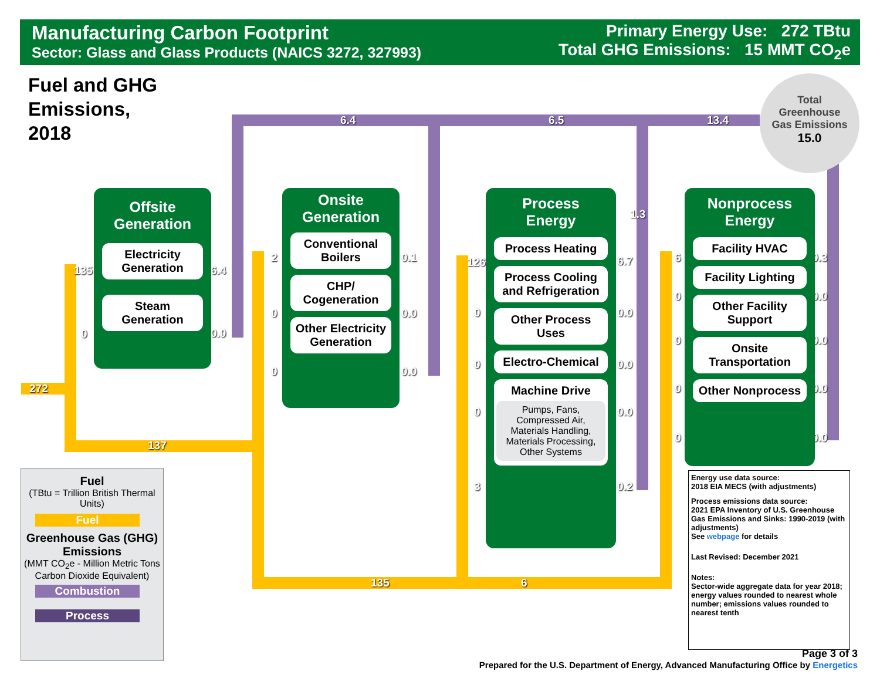Manufacturing Carbon Footprint
Sector: Glass and Glass Products (NAICS 3272, 327993)
Primary Energy Use: 272 TBtu
Total GHG Emissions: 15 MMT CO<sub>2</sub>e
Fuel and GHG
Emissions,
2018
272
137
135
0
6.4
0.0
6.4 6.5 13.4
2
0
0
0.1
0.0
0.0
126
0
0
0
3
6.7
0.0
0.0
0.0
0.2
1.3
135 6
6
0
0
0
0
0.3
0.0
0.0
0.0
0.0
Total
Greenhouse
Gas Emissions
15.0
Offsite
Generation
Electricity Generation
Steam Generation
Onsite
Generation
Conventional Boilers
CHP/ Cogeneration
Other Electricity Generation
Process
Energy
Process Heating
Process Cooling and Refrigeration
Other Process Uses
Electro-Chemical
Machine Drive
Pumps, Fans, Compressed Air, Materials Handling, Materials Processing, Other Systems
Nonprocess
Energy
Facility HVAC
Facility Lighting
Other Facility Support
Onsite Transportation
Other Nonprocess
Fuel
(TBtu = Trillion British Thermal Units)
Fuel
Greenhouse Gas (GHG) Emissions
(MMT CO<sub>2</sub>e - Million Metric Tons Carbon Dioxide Equivalent)
Combustion
Process
Energy use data source:
2018 EIA MECS (with adjustments)
Process emissions data source:
2021 EPA Inventory of U.S. Greenhouse Gas Emissions and Sinks: 1990-2019 (with adjustments)
See webpage for details
Last Revised: December 2021
Notes:
Sector-wide aggregate data for year 2018; energy values rounded to nearest whole number; emissions values rounded to nearest tenth
Page 3 of 3
Prepared for the U.S. Department of Energy, Advanced Manufacturing Office by Energetics